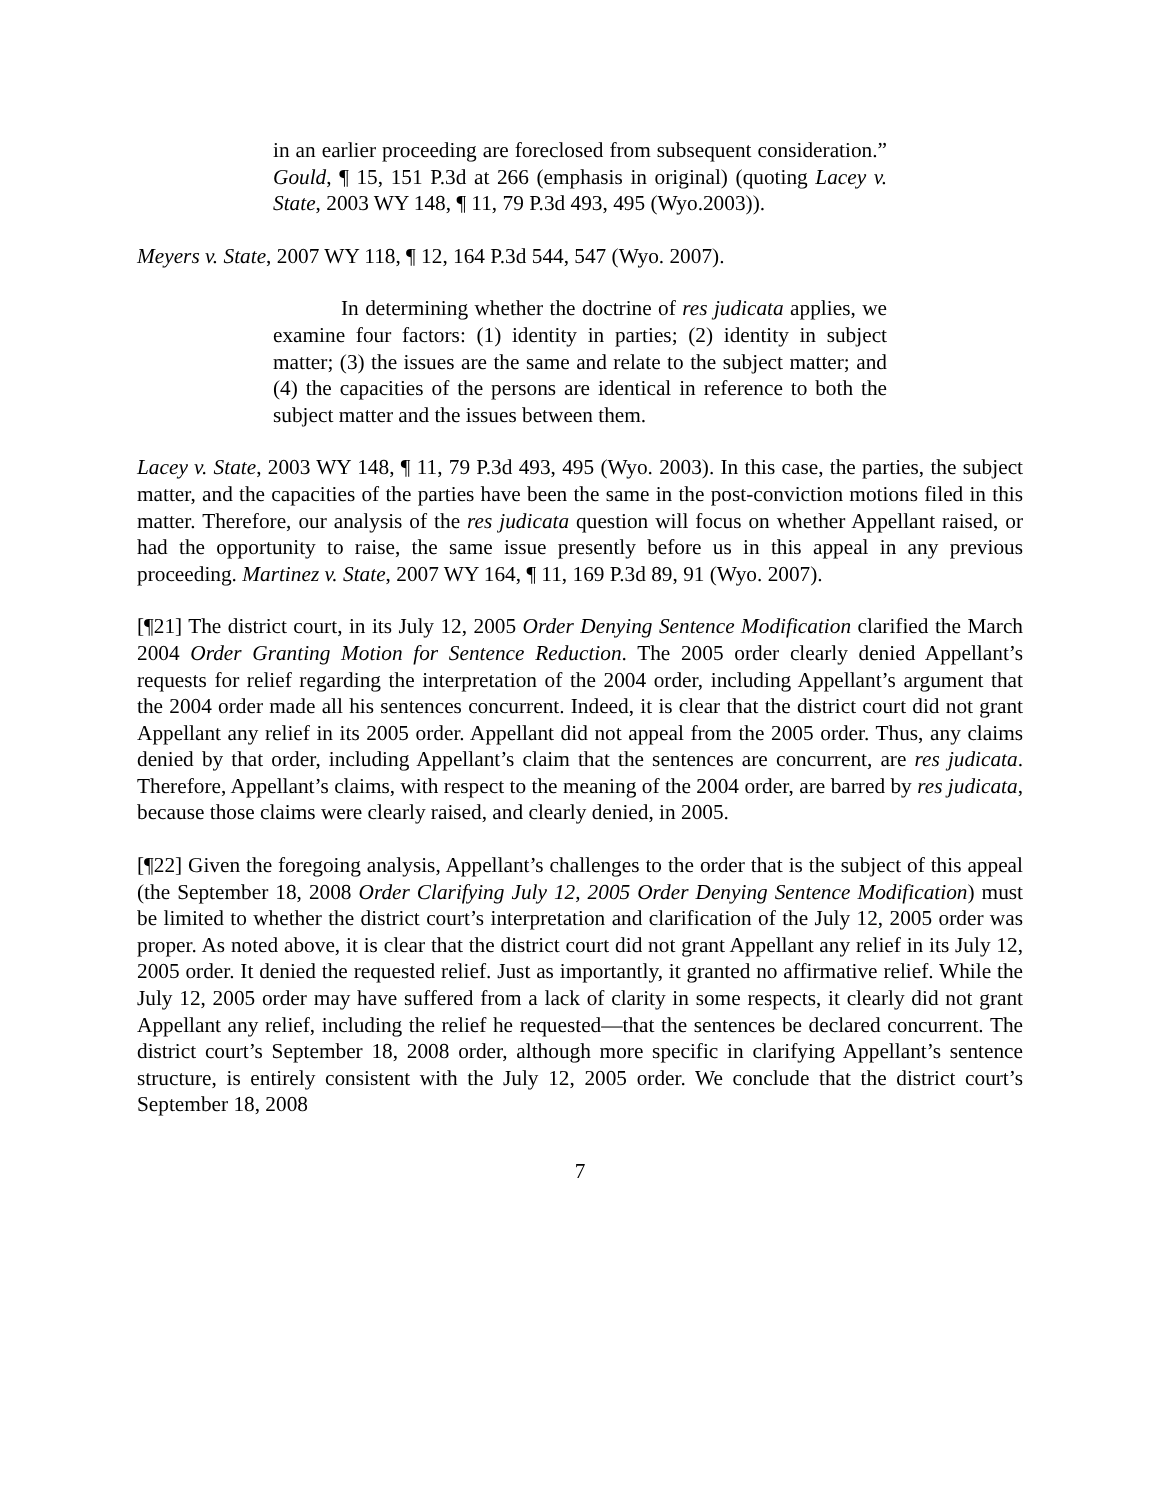in an earlier proceeding are foreclosed from subsequent consideration.” Gould, ¶ 15, 151 P.3d at 266 (emphasis in original) (quoting Lacey v. State, 2003 WY 148, ¶ 11, 79 P.3d 493, 495 (Wyo.2003)).
Meyers v. State, 2007 WY 118, ¶ 12, 164 P.3d 544, 547 (Wyo. 2007).
In determining whether the doctrine of res judicata applies, we examine four factors: (1) identity in parties; (2) identity in subject matter; (3) the issues are the same and relate to the subject matter; and (4) the capacities of the persons are identical in reference to both the subject matter and the issues between them.
Lacey v. State, 2003 WY 148, ¶ 11, 79 P.3d 493, 495 (Wyo. 2003). In this case, the parties, the subject matter, and the capacities of the parties have been the same in the post-conviction motions filed in this matter. Therefore, our analysis of the res judicata question will focus on whether Appellant raised, or had the opportunity to raise, the same issue presently before us in this appeal in any previous proceeding. Martinez v. State, 2007 WY 164, ¶ 11, 169 P.3d 89, 91 (Wyo. 2007).
[¶21] The district court, in its July 12, 2005 Order Denying Sentence Modification clarified the March 2004 Order Granting Motion for Sentence Reduction. The 2005 order clearly denied Appellant’s requests for relief regarding the interpretation of the 2004 order, including Appellant’s argument that the 2004 order made all his sentences concurrent. Indeed, it is clear that the district court did not grant Appellant any relief in its 2005 order. Appellant did not appeal from the 2005 order. Thus, any claims denied by that order, including Appellant’s claim that the sentences are concurrent, are res judicata. Therefore, Appellant’s claims, with respect to the meaning of the 2004 order, are barred by res judicata, because those claims were clearly raised, and clearly denied, in 2005.
[¶22] Given the foregoing analysis, Appellant’s challenges to the order that is the subject of this appeal (the September 18, 2008 Order Clarifying July 12, 2005 Order Denying Sentence Modification) must be limited to whether the district court’s interpretation and clarification of the July 12, 2005 order was proper. As noted above, it is clear that the district court did not grant Appellant any relief in its July 12, 2005 order. It denied the requested relief. Just as importantly, it granted no affirmative relief. While the July 12, 2005 order may have suffered from a lack of clarity in some respects, it clearly did not grant Appellant any relief, including the relief he requested—that the sentences be declared concurrent. The district court’s September 18, 2008 order, although more specific in clarifying Appellant’s sentence structure, is entirely consistent with the July 12, 2005 order. We conclude that the district court’s September 18, 2008
7